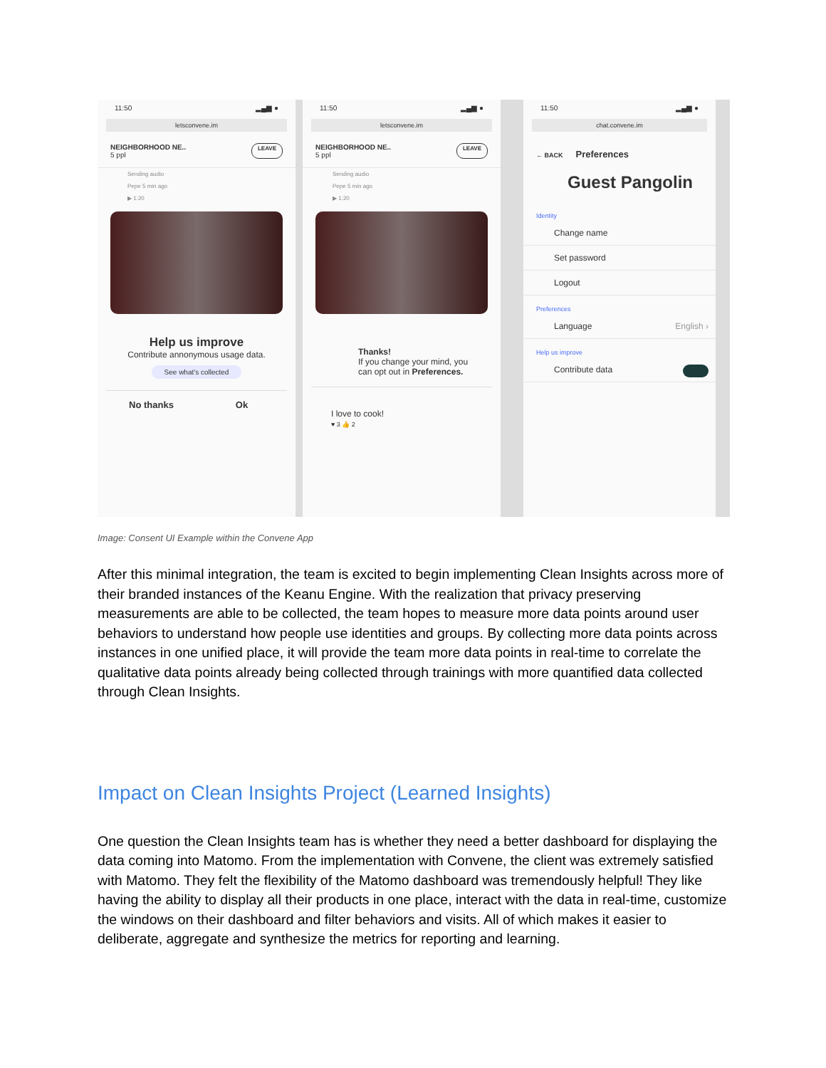11:50 ▂▄▆ ●
letsconvene.im
NEIGHBORHOOD NE..
5 ppl LEAVE
Sending audio
Pepe 5 min ago
▶ 1:20
Help us improve
Contribute annonymous usage data.
See what's collected
No thanks Ok
11:50 ▂▄▆ ●
letsconvene.im
NEIGHBORHOOD NE..
5 ppl LEAVE
Sending audio
Pepe 5 min ago
▶ 1:20
Thanks!
If you change your mind, you can opt out in Preferences.
I love to cook!
♥ 3 👍 2
11:50 ▂▄▆ ●
chat.convene.im
← BACK Preferences
Guest Pangolin
Identity
Change name
Set password
Logout
Preferences
Language English ›
Help us improve
Contribute data
Image: Consent UI Example within the Convene App
After this minimal integration, the team is excited to begin implementing Clean Insights across more of their branded instances of the Keanu Engine. With the realization that privacy preserving measurements are able to be collected, the team hopes to measure more data points around user behaviors to understand how people use identities and groups. By collecting more data points across instances in one unified place, it will provide the team more data points in real-time to correlate the qualitative data points already being collected through trainings with more quantified data collected through Clean Insights.
Impact on Clean Insights Project (Learned Insights)
One question the Clean Insights team has is whether they need a better dashboard for displaying the data coming into Matomo. From the implementation with Convene, the client was extremely satisfied with Matomo. They felt the flexibility of the Matomo dashboard was tremendously helpful! They like having the ability to display all their products in one place, interact with the data in real-time, customize the windows on their dashboard and filter behaviors and visits. All of which makes it easier to deliberate, aggregate and synthesize the metrics for reporting and learning.